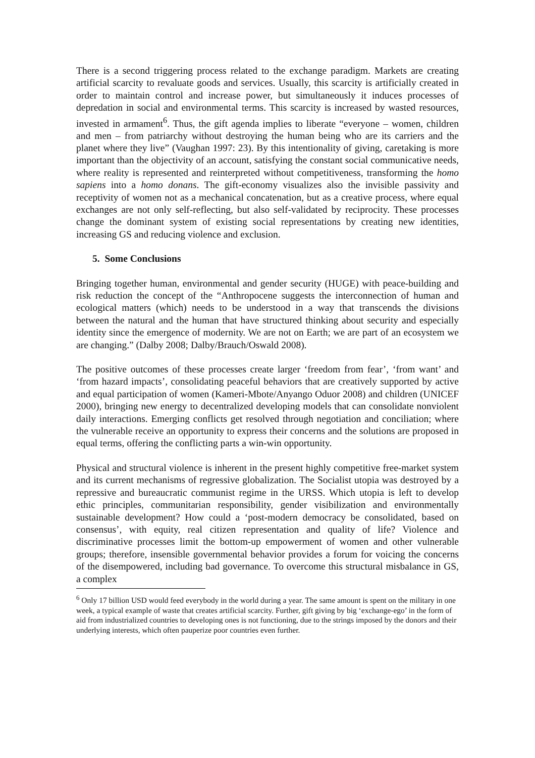There is a second triggering process related to the exchange paradigm. Markets are creating artificial scarcity to revaluate goods and services. Usually, this scarcity is artificially created in order to maintain control and increase power, but simultaneously it induces processes of depredation in social and environmental terms. This scarcity is increased by wasted resources, invested in armament<sup>6</sup>. Thus, the gift agenda implies to liberate “everyone – women, children and men – from patriarchy without destroying the human being who are its carriers and the planet where they live” (Vaughan 1997: 23). By this intentionality of giving, caretaking is more important than the objectivity of an account, satisfying the constant social communicative needs, where reality is represented and reinterpreted without competitiveness, transforming the homo sapiens into a homo donans. The gift-economy visualizes also the invisible passivity and receptivity of women not as a mechanical concatenation, but as a creative process, where equal exchanges are not only self-reflecting, but also self-validated by reciprocity. These processes change the dominant system of existing social representations by creating new identities, increasing GS and reducing violence and exclusion.
5. Some Conclusions
Bringing together human, environmental and gender security (HUGE) with peace-building and risk reduction the concept of the “Anthropocene suggests the interconnection of human and ecological matters (which) needs to be understood in a way that transcends the divisions between the natural and the human that have structured thinking about security and especially identity since the emergence of modernity. We are not on Earth; we are part of an ecosystem we are changing.” (Dalby 2008; Dalby/Brauch/Oswald 2008).
The positive outcomes of these processes create larger ‘freedom from fear’, ‘from want’ and ‘from hazard impacts’, consolidating peaceful behaviors that are creatively supported by active and equal participation of women (Kameri-Mbote/Anyango Oduor 2008) and children (UNICEF 2000), bringing new energy to decentralized developing models that can consolidate nonviolent daily interactions. Emerging conflicts get resolved through negotiation and conciliation; where the vulnerable receive an opportunity to express their concerns and the solutions are proposed in equal terms, offering the conflicting parts a win-win opportunity.
Physical and structural violence is inherent in the present highly competitive free-market system and its current mechanisms of regressive globalization. The Socialist utopia was destroyed by a repressive and bureaucratic communist regime in the URSS. Which utopia is left to develop ethic principles, communitarian responsibility, gender visibilization and environmentally sustainable development? How could a ‘post-modern democracy be consolidated, based on consensus’, with equity, real citizen representation and quality of life? Violence and discriminative processes limit the bottom-up empowerment of women and other vulnerable groups; therefore, insensible governmental behavior provides a forum for voicing the concerns of the disempowered, including bad governance. To overcome this structural misbalance in GS, a complex
<sup>6</sup> Only 17 billion USD would feed everybody in the world during a year. The same amount is spent on the military in one week, a typical example of waste that creates artificial scarcity. Further, gift giving by big ‘exchange-ego’ in the form of aid from industrialized countries to developing ones is not functioning, due to the strings imposed by the donors and their underlying interests, which often pauperize poor countries even further.